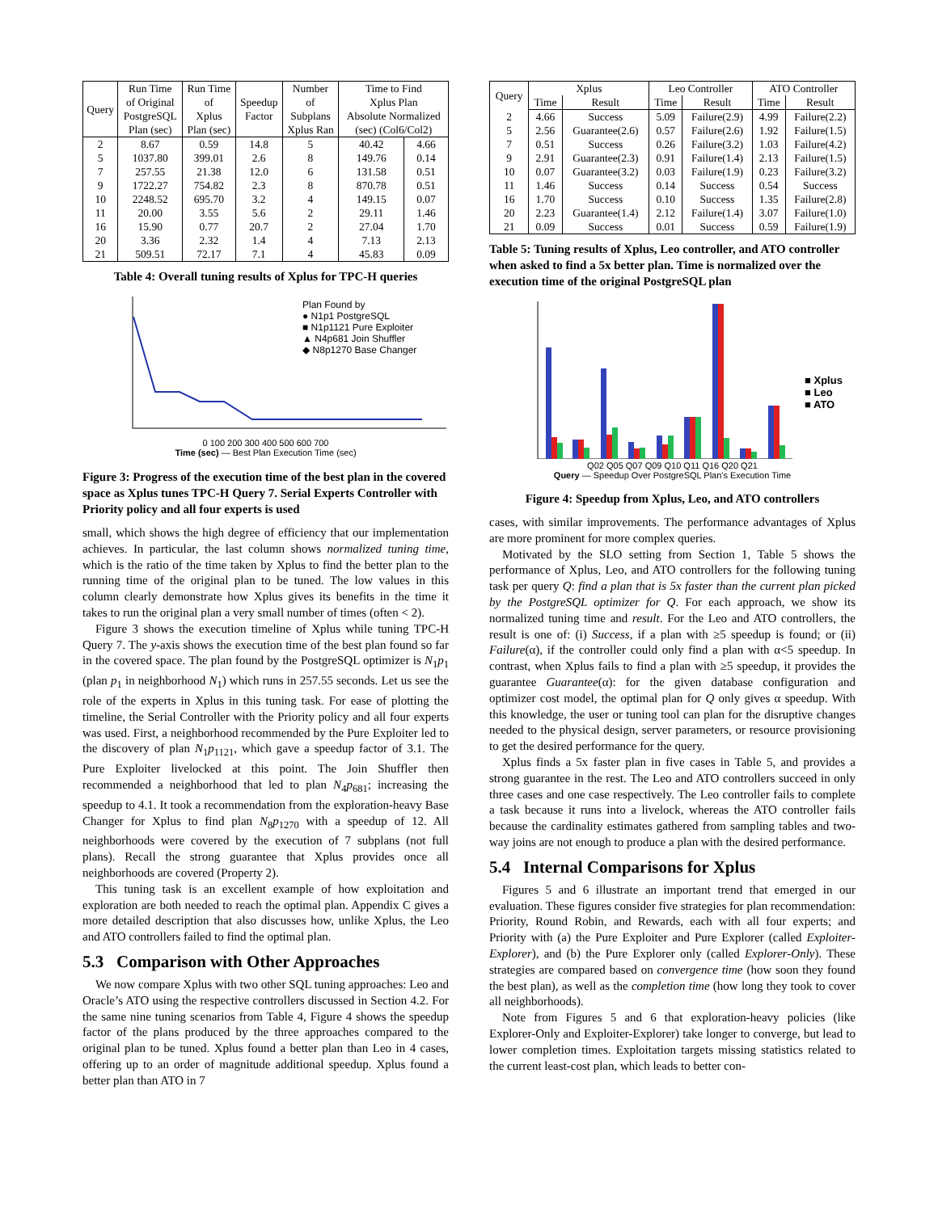| Query | Run Time of Original PostgreSQL Plan (sec) | Run Time of Xplus Plan (sec) | Speedup Factor | Number of Subplans Xplus Ran | Time to Find Xplus Plan Absolute Normalized (sec) (Col6/Col2) | |
| --- | --- | --- | --- | --- | --- | --- |
| 2 | 8.67 | 0.59 | 14.8 | 5 | 40.42 | 4.66 |
| 5 | 1037.80 | 399.01 | 2.6 | 8 | 149.76 | 0.14 |
| 7 | 257.55 | 21.38 | 12.0 | 6 | 131.58 | 0.51 |
| 9 | 1722.27 | 754.82 | 2.3 | 8 | 870.78 | 0.51 |
| 10 | 2248.52 | 695.70 | 3.2 | 4 | 149.15 | 0.07 |
| 11 | 20.00 | 3.55 | 5.6 | 2 | 29.11 | 1.46 |
| 16 | 15.90 | 0.77 | 20.7 | 2 | 27.04 | 1.70 |
| 20 | 3.36 | 2.32 | 1.4 | 4 | 7.13 | 2.13 |
| 21 | 509.51 | 72.17 | 7.1 | 4 | 45.83 | 0.09 |
Table 4: Overall tuning results of Xplus for TPC-H queries
Plan Found by
● N1p1 PostgreSQL
■ N1p1121 Pure Exploiter
▲ N4p681 Join Shuffler
◆ N8p1270 Base Changer
0 100 200 300 400 500 600 700
Time (sec) — Best Plan Execution Time (sec)
Figure 3: Progress of the execution time of the best plan in the covered space as Xplus tunes TPC-H Query 7. Serial Experts Controller with Priority policy and all four experts is used
small, which shows the high degree of efficiency that our implementation achieves. In particular, the last column shows normalized tuning time, which is the ratio of the time taken by Xplus to find the better plan to the running time of the original plan to be tuned. The low values in this column clearly demonstrate how Xplus gives its benefits in the time it takes to run the original plan a very small number of times (often < 2).
Figure 3 shows the execution timeline of Xplus while tuning TPC-H Query 7. The y-axis shows the execution time of the best plan found so far in the covered space. The plan found by the PostgreSQL optimizer is N<sub>1</sub>p<sub>1</sub> (plan p<sub>1</sub> in neighborhood N<sub>1</sub>) which runs in 257.55 seconds. Let us see the role of the experts in Xplus in this tuning task. For ease of plotting the timeline, the Serial Controller with the Priority policy and all four experts was used. First, a neighborhood recommended by the Pure Exploiter led to the discovery of plan N<sub>1</sub>p<sub>1121</sub>, which gave a speedup factor of 3.1. The Pure Exploiter livelocked at this point. The Join Shuffler then recommended a neighborhood that led to plan N<sub>4</sub>p<sub>681</sub>; increasing the speedup to 4.1. It took a recommendation from the exploration-heavy Base Changer for Xplus to find plan N<sub>8</sub>p<sub>1270</sub> with a speedup of 12. All neighborhoods were covered by the execution of 7 subplans (not full plans). Recall the strong guarantee that Xplus provides once all neighborhoods are covered (Property 2).
This tuning task is an excellent example of how exploitation and exploration are both needed to reach the optimal plan. Appendix C gives a more detailed description that also discusses how, unlike Xplus, the Leo and ATO controllers failed to find the optimal plan.
5.3 Comparison with Other Approaches
We now compare Xplus with two other SQL tuning approaches: Leo and Oracle’s ATO using the respective controllers discussed in Section 4.2. For the same nine tuning scenarios from Table 4, Figure 4 shows the speedup factor of the plans produced by the three approaches compared to the original plan to be tuned. Xplus found a better plan than Leo in 4 cases, offering up to an order of magnitude additional speedup. Xplus found a better plan than ATO in 7
| Query | Xplus | | Leo Controller | | ATO Controller | |
| --- | --- | --- | --- | --- | --- | --- |
| | Time | Result | Time | Result | Time | Result |
| 2 | 4.66 | Success | 5.09 | Failure(2.9) | 4.99 | Failure(2.2) |
| 5 | 2.56 | Guarantee(2.6) | 0.57 | Failure(2.6) | 1.92 | Failure(1.5) |
| 7 | 0.51 | Success | 0.26 | Failure(3.2) | 1.03 | Failure(4.2) |
| 9 | 2.91 | Guarantee(2.3) | 0.91 | Failure(1.4) | 2.13 | Failure(1.5) |
| 10 | 0.07 | Guarantee(3.2) | 0.03 | Failure(1.9) | 0.23 | Failure(3.2) |
| 11 | 1.46 | Success | 0.14 | Success | 0.54 | Success |
| 16 | 1.70 | Success | 0.10 | Success | 1.35 | Failure(2.8) |
| 20 | 2.23 | Guarantee(1.4) | 2.12 | Failure(1.4) | 3.07 | Failure(1.0) |
| 21 | 0.09 | Success | 0.01 | Success | 0.59 | Failure(1.9) |
Table 5: Tuning results of Xplus, Leo controller, and ATO controller when asked to find a 5x better plan. Time is normalized over the execution time of the original PostgreSQL plan
■ Xplus
■ Leo
■ ATO
Q02 Q05 Q07 Q09 Q10 Q11 Q16 Q20 Q21
Query — Speedup Over PostgreSQL Plan's Execution Time
Figure 4: Speedup from Xplus, Leo, and ATO controllers
cases, with similar improvements. The performance advantages of Xplus are more prominent for more complex queries.
Motivated by the SLO setting from Section 1, Table 5 shows the performance of Xplus, Leo, and ATO controllers for the following tuning task per query Q: find a plan that is 5x faster than the current plan picked by the PostgreSQL optimizer for Q. For each approach, we show its normalized tuning time and result. For the Leo and ATO controllers, the result is one of: (i) Success, if a plan with ≥5 speedup is found; or (ii) Failure(α), if the controller could only find a plan with α<5 speedup. In contrast, when Xplus fails to find a plan with ≥5 speedup, it provides the guarantee Guarantee(α): for the given database configuration and optimizer cost model, the optimal plan for Q only gives α speedup. With this knowledge, the user or tuning tool can plan for the disruptive changes needed to the physical design, server parameters, or resource provisioning to get the desired performance for the query.
Xplus finds a 5x faster plan in five cases in Table 5, and provides a strong guarantee in the rest. The Leo and ATO controllers succeed in only three cases and one case respectively. The Leo controller fails to complete a task because it runs into a livelock, whereas the ATO controller fails because the cardinality estimates gathered from sampling tables and two-way joins are not enough to produce a plan with the desired performance.
5.4 Internal Comparisons for Xplus
Figures 5 and 6 illustrate an important trend that emerged in our evaluation. These figures consider five strategies for plan recommendation: Priority, Round Robin, and Rewards, each with all four experts; and Priority with (a) the Pure Exploiter and Pure Explorer (called Exploiter-Explorer), and (b) the Pure Explorer only (called Explorer-Only). These strategies are compared based on convergence time (how soon they found the best plan), as well as the completion time (how long they took to cover all neighborhoods).
Note from Figures 5 and 6 that exploration-heavy policies (like Explorer-Only and Exploiter-Explorer) take longer to converge, but lead to lower completion times. Exploitation targets missing statistics related to the current least-cost plan, which leads to better con-